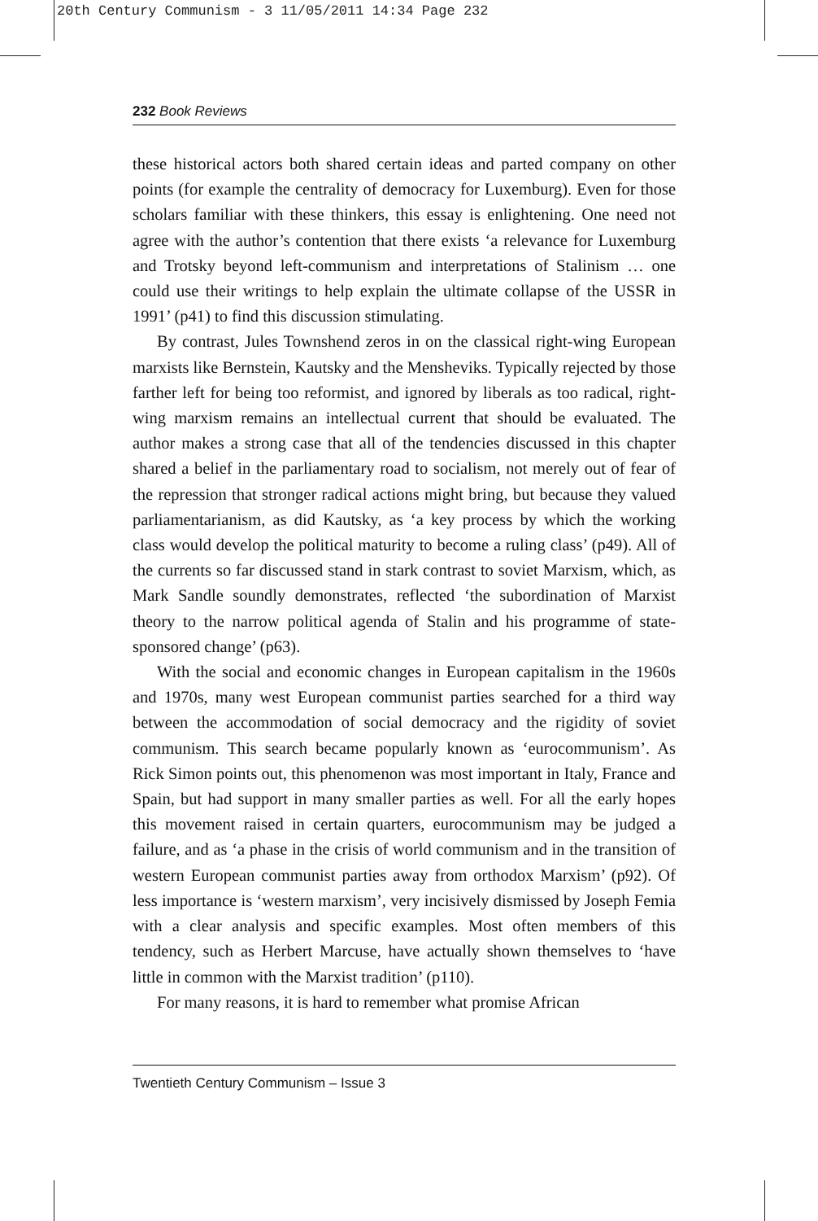20th Century Communism - 3 11/05/2011 14:34 Page 232
232 Book Reviews
these historical actors both shared certain ideas and parted company on other points (for example the centrality of democracy for Luxemburg). Even for those scholars familiar with these thinkers, this essay is enlightening. One need not agree with the author’s contention that there exists ‘a relevance for Luxemburg and Trotsky beyond left-communism and interpretations of Stalinism … one could use their writings to help explain the ultimate collapse of the USSR in 1991’ (p41) to find this discussion stimulating.
By contrast, Jules Townshend zeros in on the classical right-wing European marxists like Bernstein, Kautsky and the Mensheviks. Typically rejected by those farther left for being too reformist, and ignored by liberals as too radical, right-wing marxism remains an intellectual current that should be evaluated. The author makes a strong case that all of the tendencies discussed in this chapter shared a belief in the parliamentary road to socialism, not merely out of fear of the repression that stronger radical actions might bring, but because they valued parliamentarianism, as did Kautsky, as ‘a key process by which the working class would develop the political maturity to become a ruling class’ (p49). All of the currents so far discussed stand in stark contrast to soviet Marxism, which, as Mark Sandle soundly demonstrates, reflected ‘the subordination of Marxist theory to the narrow political agenda of Stalin and his programme of state-sponsored change’ (p63).
With the social and economic changes in European capitalism in the 1960s and 1970s, many west European communist parties searched for a third way between the accommodation of social democracy and the rigidity of soviet communism. This search became popularly known as ‘eurocommunism’. As Rick Simon points out, this phenomenon was most important in Italy, France and Spain, but had support in many smaller parties as well. For all the early hopes this movement raised in certain quarters, eurocommunism may be judged a failure, and as ‘a phase in the crisis of world communism and in the transition of western European communist parties away from orthodox Marxism’ (p92). Of less importance is ‘western marxism’, very incisively dismissed by Joseph Femia with a clear analysis and specific examples. Most often members of this tendency, such as Herbert Marcuse, have actually shown themselves to ‘have little in common with the Marxist tradition’ (p110).
For many reasons, it is hard to remember what promise African
Twentieth Century Communism – Issue 3